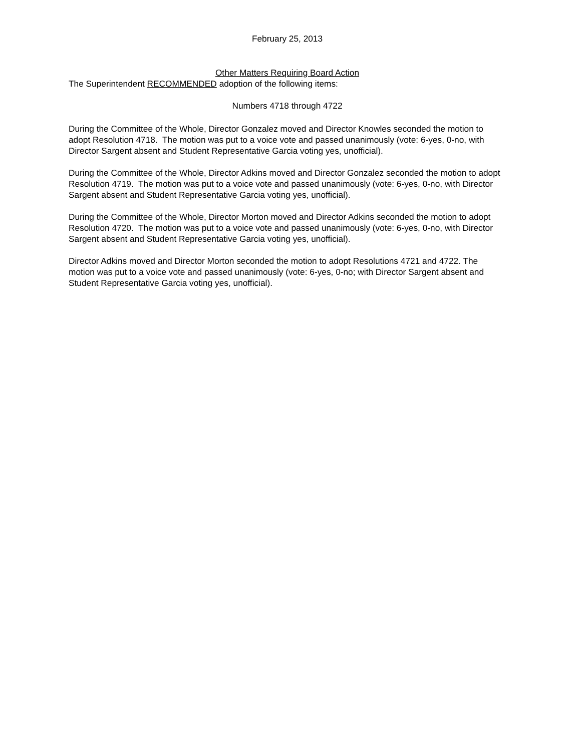February 25, 2013
Other Matters Requiring Board Action
The Superintendent RECOMMENDED adoption of the following items:
Numbers 4718 through 4722
During the Committee of the Whole, Director Gonzalez moved and Director Knowles seconded the motion to adopt Resolution 4718. The motion was put to a voice vote and passed unanimously (vote: 6-yes, 0-no, with Director Sargent absent and Student Representative Garcia voting yes, unofficial).
During the Committee of the Whole, Director Adkins moved and Director Gonzalez seconded the motion to adopt Resolution 4719. The motion was put to a voice vote and passed unanimously (vote: 6-yes, 0-no, with Director Sargent absent and Student Representative Garcia voting yes, unofficial).
During the Committee of the Whole, Director Morton moved and Director Adkins seconded the motion to adopt Resolution 4720. The motion was put to a voice vote and passed unanimously (vote: 6-yes, 0-no, with Director Sargent absent and Student Representative Garcia voting yes, unofficial).
Director Adkins moved and Director Morton seconded the motion to adopt Resolutions 4721 and 4722. The motion was put to a voice vote and passed unanimously (vote: 6-yes, 0-no; with Director Sargent absent and Student Representative Garcia voting yes, unofficial).